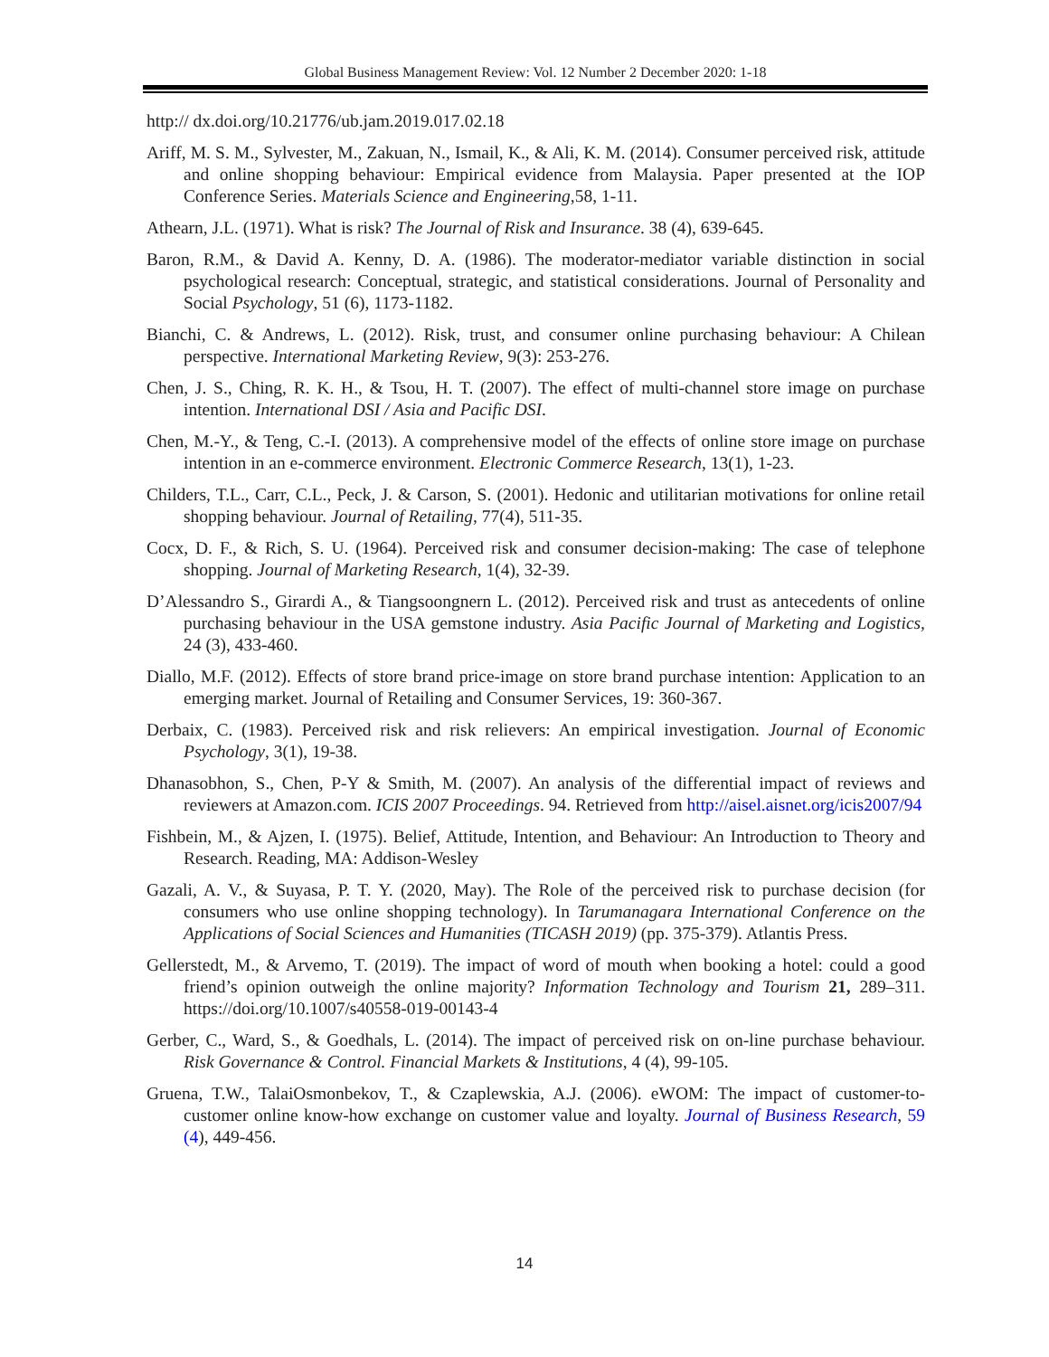Global Business Management Review: Vol. 12 Number 2 December 2020: 1-18
http:// dx.doi.org/10.21776/ub.jam.2019.017.02.18
Ariff, M. S. M., Sylvester, M., Zakuan, N., Ismail, K., & Ali, K. M. (2014). Consumer perceived risk, attitude and online shopping behaviour: Empirical evidence from Malaysia. Paper presented at the IOP Conference Series. Materials Science and Engineering,58, 1-11.
Athearn, J.L. (1971). What is risk? The Journal of Risk and Insurance. 38 (4), 639-645.
Baron, R.M., & David A. Kenny, D. A. (1986). The moderator-mediator variable distinction in social psychological research: Conceptual, strategic, and statistical considerations. Journal of Personality and Social Psychology, 51 (6), 1173-1182.
Bianchi, C. & Andrews, L. (2012). Risk, trust, and consumer online purchasing behaviour: A Chilean perspective. International Marketing Review, 9(3): 253-276.
Chen, J. S., Ching, R. K. H., & Tsou, H. T. (2007). The effect of multi-channel store image on purchase intention. International DSI / Asia and Pacific DSI.
Chen, M.-Y., & Teng, C.-I. (2013). A comprehensive model of the effects of online store image on purchase intention in an e-commerce environment. Electronic Commerce Research, 13(1), 1-23.
Childers, T.L., Carr, C.L., Peck, J. & Carson, S. (2001). Hedonic and utilitarian motivations for online retail shopping behaviour. Journal of Retailing, 77(4), 511-35.
Cocx, D. F., & Rich, S. U. (1964). Perceived risk and consumer decision-making: The case of telephone shopping. Journal of Marketing Research, 1(4), 32-39.
D’Alessandro S., Girardi A., & Tiangsoongnern L. (2012). Perceived risk and trust as antecedents of online purchasing behaviour in the USA gemstone industry. Asia Pacific Journal of Marketing and Logistics, 24 (3), 433-460.
Diallo, M.F. (2012). Effects of store brand price-image on store brand purchase intention: Application to an emerging market. Journal of Retailing and Consumer Services, 19: 360-367.
Derbaix, C. (1983). Perceived risk and risk relievers: An empirical investigation. Journal of Economic Psychology, 3(1), 19-38.
Dhanasobhon, S., Chen, P-Y & Smith, M. (2007). An analysis of the differential impact of reviews and reviewers at Amazon.com. ICIS 2007 Proceedings. 94. Retrieved from http://aisel.aisnet.org/icis2007/94
Fishbein, M., & Ajzen, I. (1975). Belief, Attitude, Intention, and Behaviour: An Introduction to Theory and Research. Reading, MA: Addison-Wesley
Gazali, A. V., & Suyasa, P. T. Y. (2020, May). The Role of the perceived risk to purchase decision (for consumers who use online shopping technology). In Tarumanagara International Conference on the Applications of Social Sciences and Humanities (TICASH 2019) (pp. 375-379). Atlantis Press.
Gellerstedt, M., & Arvemo, T. (2019). The impact of word of mouth when booking a hotel: could a good friend’s opinion outweigh the online majority? Information Technology and Tourism 21, 289–311. https://doi.org/10.1007/s40558-019-00143-4
Gerber, C., Ward, S., & Goedhals, L. (2014). The impact of perceived risk on on-line purchase behaviour. Risk Governance & Control. Financial Markets & Institutions, 4 (4), 99-105.
Gruena, T.W., TalaiOsmonbekov, T., & Czaplewskia, A.J. (2006). eWOM: The impact of customer-to-customer online know-how exchange on customer value and loyalty. Journal of Business Research, 59 (4), 449-456.
14